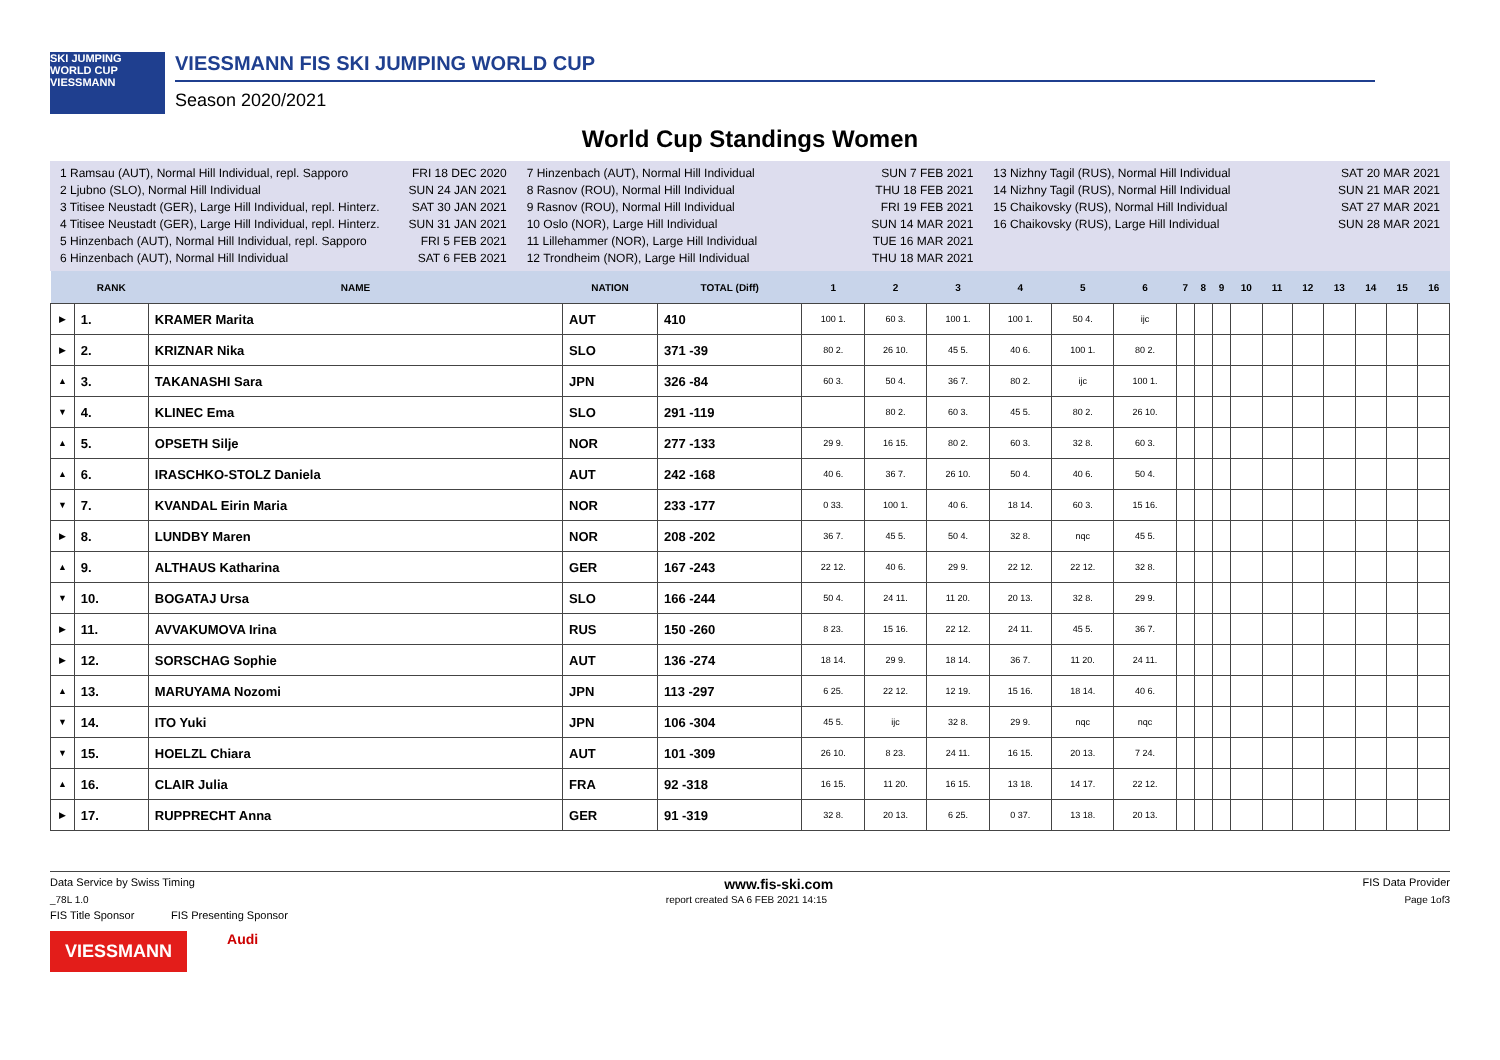SKI JUMPING WORLD CUP
VIESSMANN
VIESSMANN FIS SKI JUMPING WORLD CUP
Season 2020/2021
World Cup Standings Women
1 Ramsau (AUT), Normal Hill Individual, repl. Sapporo FRI 18 DEC 2020
2 Ljubno (SLO), Normal Hill Individual SUN 24 JAN 2021
3 Titisee Neustadt (GER), Large Hill Individual, repl. Hinterz. SAT 30 JAN 2021
4 Titisee Neustadt (GER), Large Hill Individual, repl. Hinterz. SUN 31 JAN 2021
5 Hinzenbach (AUT), Normal Hill Individual, repl. Sapporo FRI 5 FEB 2021
6 Hinzenbach (AUT), Normal Hill Individual SAT 6 FEB 2021
7 Hinzenbach (AUT), Normal Hill Individual SUN 7 FEB 2021
8 Rasnov (ROU), Normal Hill Individual THU 18 FEB 2021
9 Rasnov (ROU), Normal Hill Individual FRI 19 FEB 2021
10 Oslo (NOR), Large Hill Individual SUN 14 MAR 2021
11 Lillehammer (NOR), Large Hill Individual TUE 16 MAR 2021
12 Trondheim (NOR), Large Hill Individual THU 18 MAR 2021
13 Nizhny Tagil (RUS), Normal Hill Individual SAT 20 MAR 2021
14 Nizhny Tagil (RUS), Normal Hill Individual SUN 21 MAR 2021
15 Chaikovsky (RUS), Normal Hill Individual SAT 27 MAR 2021
16 Chaikovsky (RUS), Large Hill Individual SUN 28 MAR 2021
| | RANK | NAME | NATION | TOTAL (Diff) | 1 | 2 | 3 | 4 | 5 | 6 | 7 | 8 | 9 | 10 | 11 | 12 | 13 | 14 | 15 | 16 |
| --- | --- | --- | --- | --- | --- | --- | --- | --- | --- | --- | --- | --- | --- | --- | --- | --- | --- | --- | --- | --- |
| ▶ | 1. | KRAMER Marita | AUT | 410 | 100 1. | 60 3. | 100 1. | 100 1. | 50 4. | ijc | | | | | | | | | | |
| ▶ | 2. | KRIZNAR Nika | SLO | 371 -39 | 80 2. | 26 10. | 45 5. | 40 6. | 100 1. | 80 2. | | | | | | | | | | |
| ▲ | 3. | TAKANASHI Sara | JPN | 326 -84 | 60 3. | 50 4. | 36 7. | 80 2. | ijc | 100 1. | | | | | | | | | | |
| ▼ | 4. | KLINEC Ema | SLO | 291 -119 | | 80 2. | 60 3. | 45 5. | 80 2. | 26 10. | | | | | | | | | | |
| ▲ | 5. | OPSETH Silje | NOR | 277 -133 | 29 9. | 16 15. | 80 2. | 60 3. | 32 8. | 60 3. | | | | | | | | | | |
| ▲ | 6. | IRASCHKO-STOLZ Daniela | AUT | 242 -168 | 40 6. | 36 7. | 26 10. | 50 4. | 40 6. | 50 4. | | | | | | | | | | |
| ▼ | 7. | KVANDAL Eirin Maria | NOR | 233 -177 | 0 33. | 100 1. | 40 6. | 18 14. | 60 3. | 15 16. | | | | | | | | | | |
| ▶ | 8. | LUNDBY Maren | NOR | 208 -202 | 36 7. | 45 5. | 50 4. | 32 8. | nqc | 45 5. | | | | | | | | | | |
| ▲ | 9. | ALTHAUS Katharina | GER | 167 -243 | 22 12. | 40 6. | 29 9. | 22 12. | 22 12. | 32 8. | | | | | | | | | | |
| ▼ | 10. | BOGATAJ Ursa | SLO | 166 -244 | 50 4. | 24 11. | 11 20. | 20 13. | 32 8. | 29 9. | | | | | | | | | | |
| ▶ | 11. | AVVAKUMOVA Irina | RUS | 150 -260 | 8 23. | 15 16. | 22 12. | 24 11. | 45 5. | 36 7. | | | | | | | | | | |
| ▶ | 12. | SORSCHAG Sophie | AUT | 136 -274 | 18 14. | 29 9. | 18 14. | 36 7. | 11 20. | 24 11. | | | | | | | | | | |
| ▲ | 13. | MARUYAMA Nozomi | JPN | 113 -297 | 6 25. | 22 12. | 12 19. | 15 16. | 18 14. | 40 6. | | | | | | | | | | |
| ▼ | 14. | ITO Yuki | JPN | 106 -304 | 45 5. | ijc | 32 8. | 29 9. | nqc | nqc | | | | | | | | | | |
| ▼ | 15. | HOELZL Chiara | AUT | 101 -309 | 26 10. | 8 23. | 24 11. | 16 15. | 20 13. | 7 24. | | | | | | | | | | |
| ▲ | 16. | CLAIR Julia | FRA | 92 -318 | 16 15. | 11 20. | 16 15. | 13 18. | 14 17. | 22 12. | | | | | | | | | | |
| ▶ | 17. | RUPPRECHT Anna | GER | 91 -319 | 32 8. | 20 13. | 6 25. | 0 37. | 13 18. | 20 13. | | | | | | | | | | |
Data Service by Swiss Timing www.fis-ski.com FIS Data Provider
_78L 1.0 report created SA 6 FEB 2021 14:15 Page 1of3
FIS Title Sponsor FIS Presenting Sponsor
VIESSMANN
Audi